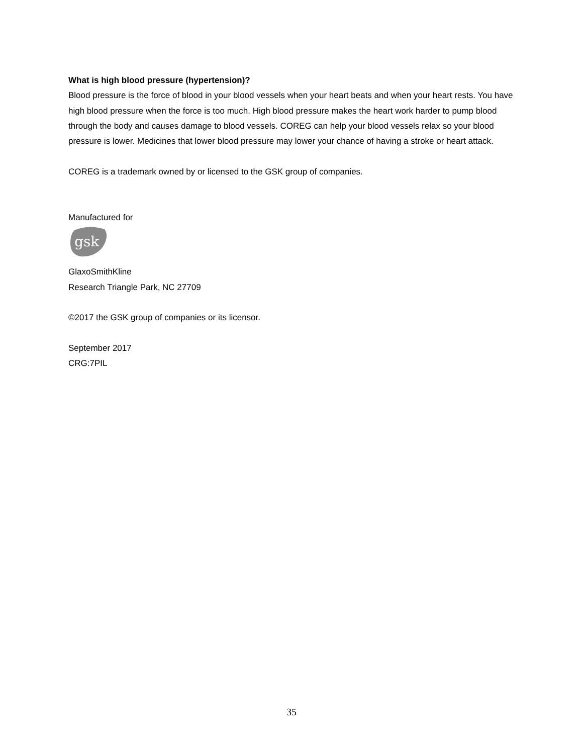What is high blood pressure (hypertension)?
Blood pressure is the force of blood in your blood vessels when your heart beats and when your heart rests. You have high blood pressure when the force is too much. High blood pressure makes the heart work harder to pump blood through the body and causes damage to blood vessels. COREG can help your blood vessels relax so your blood pressure is lower. Medicines that lower blood pressure may lower your chance of having a stroke or heart attack.
COREG is a trademark owned by or licensed to the GSK group of companies.
Manufactured for
gsk
GlaxoSmithKline
Research Triangle Park, NC 27709
©2017 the GSK group of companies or its licensor.
September 2017
CRG:7PIL
35